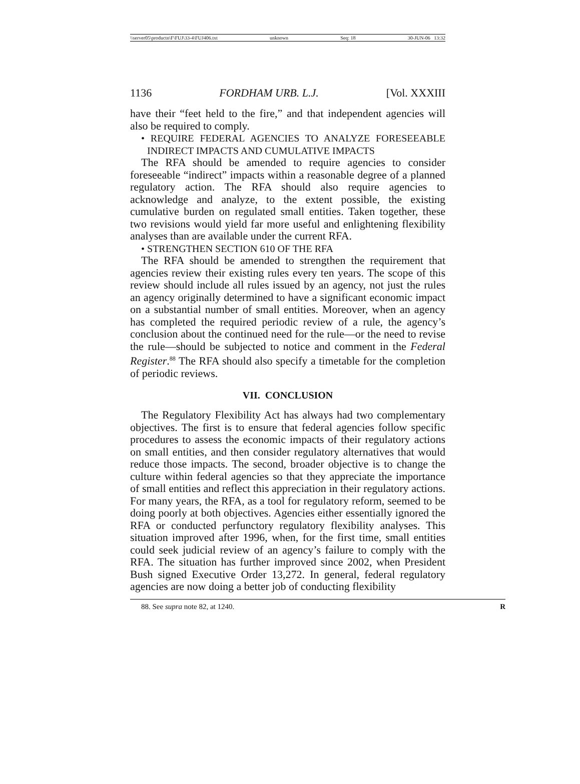\\server05\productn\F\FUJ\33-4\FUJ406.txt unknown Seq: 18 30-JUN-06 13:32
1136 FORDHAM URB. L.J. [Vol. XXXIII
have their “feet held to the fire,” and that independent agencies will also be required to comply.
• REQUIRE FEDERAL AGENCIES TO ANALYZE FORESEEABLE INDIRECT IMPACTS AND CUMULATIVE IMPACTS
The RFA should be amended to require agencies to consider foreseeable “indirect” impacts within a reasonable degree of a planned regulatory action. The RFA should also require agencies to acknowledge and analyze, to the extent possible, the existing cumulative burden on regulated small entities. Taken together, these two revisions would yield far more useful and enlightening flexibility analyses than are available under the current RFA.
• STRENGTHEN SECTION 610 OF THE RFA
The RFA should be amended to strengthen the requirement that agencies review their existing rules every ten years. The scope of this review should include all rules issued by an agency, not just the rules an agency originally determined to have a significant economic impact on a substantial number of small entities. Moreover, when an agency has completed the required periodic review of a rule, the agency’s conclusion about the continued need for the rule—or the need to revise the rule—should be subjected to notice and comment in the Federal Register.<sup>88</sup> The RFA should also specify a timetable for the completion of periodic reviews.
VII. CONCLUSION
The Regulatory Flexibility Act has always had two complementary objectives. The first is to ensure that federal agencies follow specific procedures to assess the economic impacts of their regulatory actions on small entities, and then consider regulatory alternatives that would reduce those impacts. The second, broader objective is to change the culture within federal agencies so that they appreciate the importance of small entities and reflect this appreciation in their regulatory actions. For many years, the RFA, as a tool for regulatory reform, seemed to be doing poorly at both objectives. Agencies either essentially ignored the RFA or conducted perfunctory regulatory flexibility analyses. This situation improved after 1996, when, for the first time, small entities could seek judicial review of an agency’s failure to comply with the RFA. The situation has further improved since 2002, when President Bush signed Executive Order 13,272. In general, federal regulatory agencies are now doing a better job of conducting flexibility
88. See supra note 82, at 1240. R